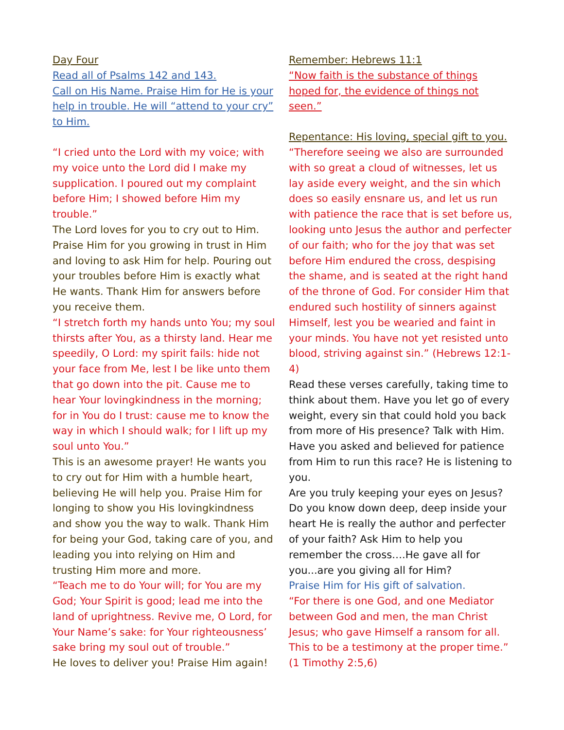Day Four
Read all of Psalms 142 and 143.
Call on His Name. Praise Him for He is your help in trouble. He will “attend to your cry” to Him.
“I cried unto the Lord with my voice; with my voice unto the Lord did I make my supplication. I poured out my complaint before Him; I showed before Him my trouble.”
The Lord loves for you to cry out to Him. Praise Him for you growing in trust in Him and loving to ask Him for help. Pouring out your troubles before Him is exactly what He wants. Thank Him for answers before you receive them.
“I stretch forth my hands unto You; my soul thirsts after You, as a thirsty land. Hear me speedily, O Lord: my spirit fails: hide not your face from Me, lest I be like unto them that go down into the pit. Cause me to hear Your lovingkindness in the morning; for in You do I trust: cause me to know the way in which I should walk; for I lift up my soul unto You.”
This is an awesome prayer! He wants you to cry out for Him with a humble heart, believing He will help you. Praise Him for longing to show you His lovingkindness and show you the way to walk. Thank Him for being your God, taking care of you, and leading you into relying on Him and trusting Him more and more.
“Teach me to do Your will; for You are my God; Your Spirit is good; lead me into the land of uprightness. Revive me, O Lord, for Your Name’s sake: for Your righteousness’ sake bring my soul out of trouble.”
He loves to deliver you! Praise Him again!
Remember: Hebrews 11:1
“Now faith is the substance of things hoped for, the evidence of things not seen.”
Repentance: His loving, special gift to you.
“Therefore seeing we also are surrounded with so great a cloud of witnesses, let us lay aside every weight, and the sin which does so easily ensnare us, and let us run with patience the race that is set before us, looking unto Jesus the author and perfecter of our faith; who for the joy that was set before Him endured the cross, despising the shame, and is seated at the right hand of the throne of God. For consider Him that endured such hostility of sinners against Himself, lest you be wearied and faint in your minds. You have not yet resisted unto blood, striving against sin.” (Hebrews 12:1-4)
Read these verses carefully, taking time to think about them. Have you let go of every weight, every sin that could hold you back from more of His presence? Talk with Him. Have you asked and believed for patience from Him to run this race? He is listening to you.
Are you truly keeping your eyes on Jesus? Do you know down deep, deep inside your heart He is really the author and perfecter of your faith? Ask Him to help you remember the cross….He gave all for you...are you giving all for Him?
Praise Him for His gift of salvation.
“For there is one God, and one Mediator between God and men, the man Christ Jesus; who gave Himself a ransom for all. This to be a testimony at the proper time.” (1 Timothy 2:5,6)